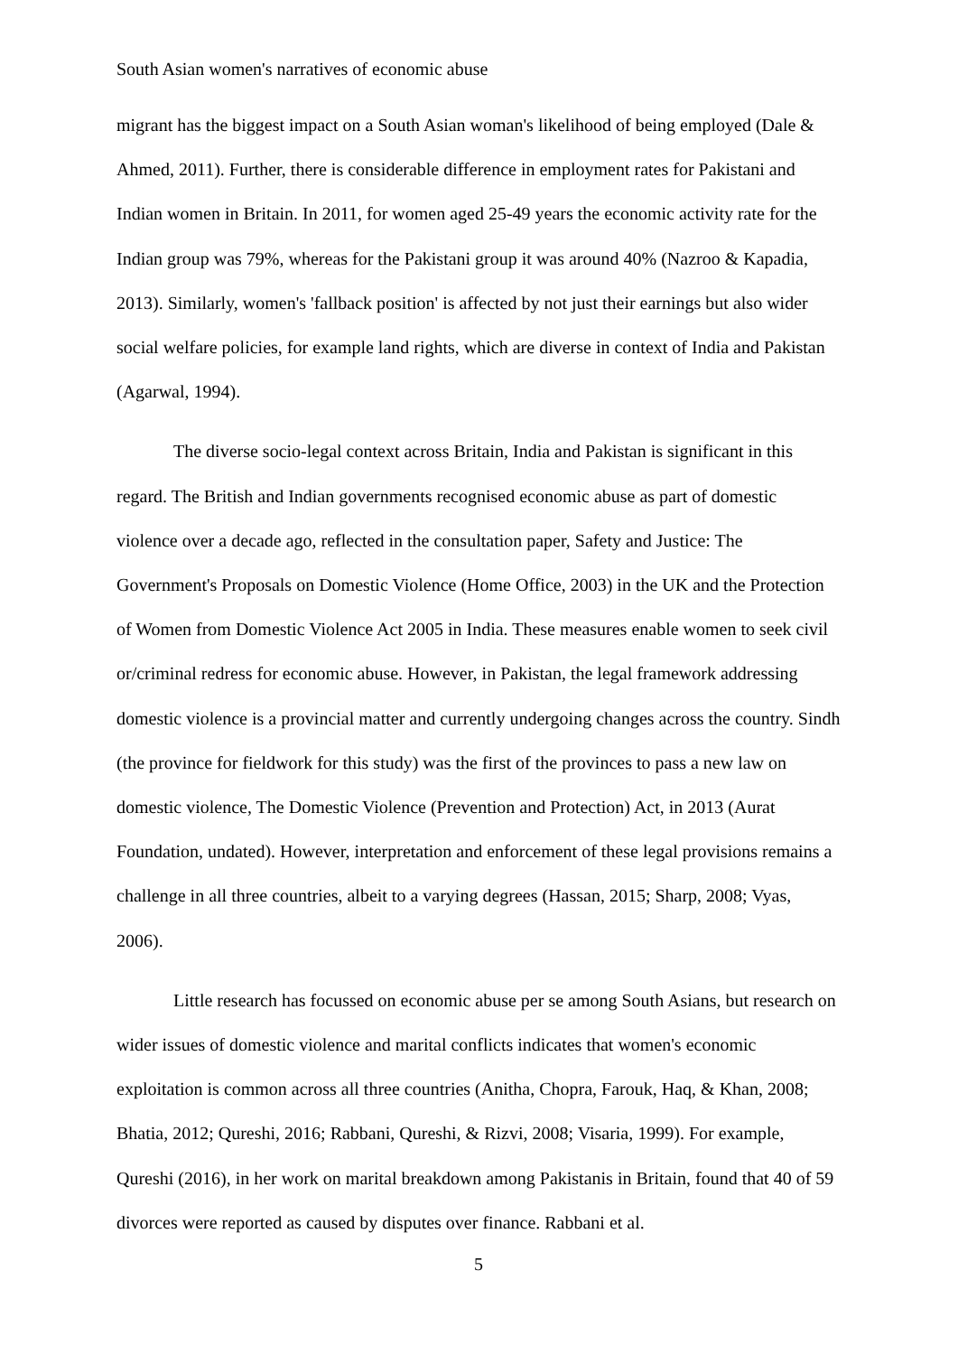South Asian women's narratives of economic abuse
migrant has the biggest impact on a South Asian woman's likelihood of being employed (Dale & Ahmed, 2011). Further, there is considerable difference in employment rates for Pakistani and Indian women in Britain. In 2011, for women aged 25-49 years the economic activity rate for the Indian group was 79%, whereas for the Pakistani group it was around 40% (Nazroo & Kapadia, 2013). Similarly, women's 'fallback position' is affected by not just their earnings but also wider social welfare policies, for example land rights, which are diverse in context of India and Pakistan (Agarwal, 1994).
The diverse socio-legal context across Britain, India and Pakistan is significant in this regard. The British and Indian governments recognised economic abuse as part of domestic violence over a decade ago, reflected in the consultation paper, Safety and Justice: The Government's Proposals on Domestic Violence (Home Office, 2003) in the UK and the Protection of Women from Domestic Violence Act 2005 in India. These measures enable women to seek civil or/criminal redress for economic abuse. However, in Pakistan, the legal framework addressing domestic violence is a provincial matter and currently undergoing changes across the country. Sindh (the province for fieldwork for this study) was the first of the provinces to pass a new law on domestic violence, The Domestic Violence (Prevention and Protection) Act, in 2013 (Aurat Foundation, undated). However, interpretation and enforcement of these legal provisions remains a challenge in all three countries, albeit to a varying degrees (Hassan, 2015; Sharp, 2008; Vyas, 2006).
Little research has focussed on economic abuse per se among South Asians, but research on wider issues of domestic violence and marital conflicts indicates that women's economic exploitation is common across all three countries (Anitha, Chopra, Farouk, Haq, & Khan, 2008; Bhatia, 2012; Qureshi, 2016; Rabbani, Qureshi, & Rizvi, 2008; Visaria, 1999). For example, Qureshi (2016), in her work on marital breakdown among Pakistanis in Britain, found that 40 of 59 divorces were reported as caused by disputes over finance. Rabbani et al.
5